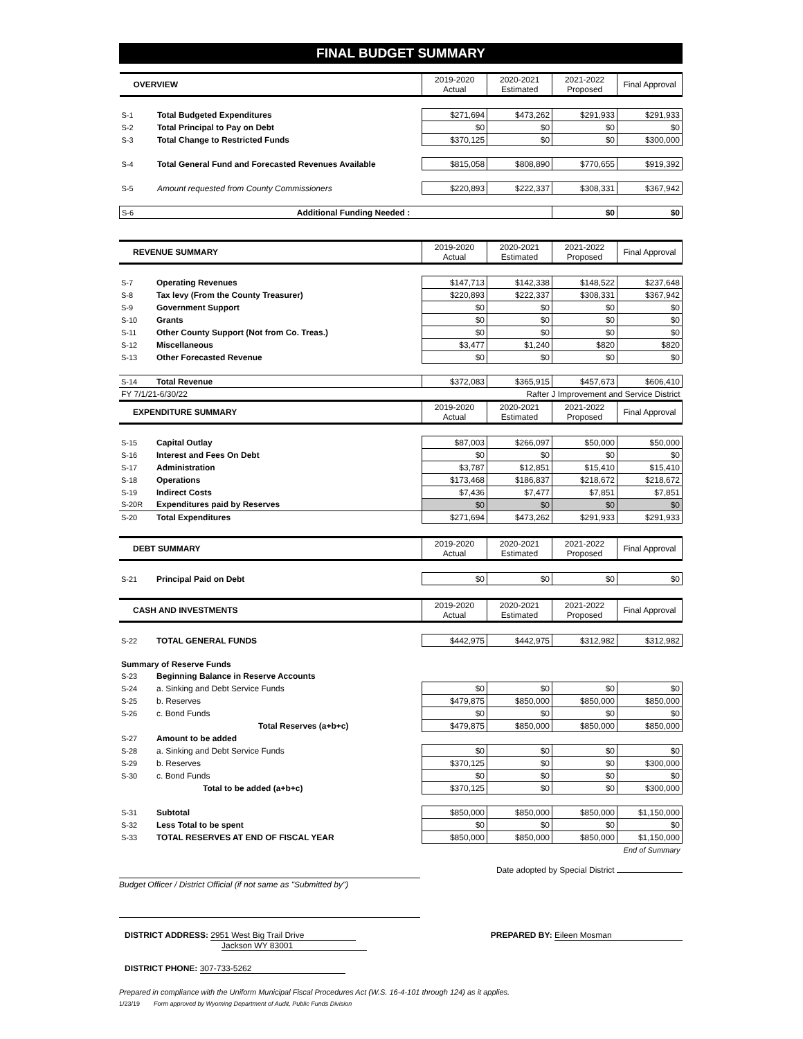FINAL BUDGET SUMMARY
| OVERVIEW | | 2019-2020 Actual | 2020-2021 Estimated | 2021-2022 Proposed | Final Approval |
| --- | --- | --- | --- | --- | --- |
| S-1 | Total Budgeted Expenditures | $271,694 | $473,262 | $291,933 | $291,933 |
| S-2 | Total Principal to Pay on Debt | $0 | $0 | $0 | $0 |
| S-3 | Total Change to Restricted Funds | $370,125 | $0 | $0 | $300,000 |
| S-4 | Total General Fund and Forecasted Revenues Available | $815,058 | $808,890 | $770,655 | $919,392 |
| S-5 | Amount requested from County Commissioners | $220,893 | $222,337 | $308,331 | $367,942 |
| S-6 | Additional Funding Needed : | | | $0 | $0 |
| REVENUE SUMMARY | | 2019-2020 Actual | 2020-2021 Estimated | 2021-2022 Proposed | Final Approval |
| --- | --- | --- | --- | --- | --- |
| S-7 | Operating Revenues | $147,713 | $142,338 | $148,522 | $237,648 |
| S-8 | Tax levy (From the County Treasurer) | $220,893 | $222,337 | $308,331 | $367,942 |
| S-9 | Government Support | $0 | $0 | $0 | $0 |
| S-10 | Grants | $0 | $0 | $0 | $0 |
| S-11 | Other County Support (Not from Co. Treas.) | $0 | $0 | $0 | $0 |
| S-12 | Miscellaneous | $3,477 | $1,240 | $820 | $820 |
| S-13 | Other Forecasted Revenue | $0 | $0 | $0 | $0 |
| S-14 | Total Revenue | $372,083 | $365,915 | $457,673 | $606,410 |
| FY 7/1/21-6/30/22 | | Rafter J Improvement and Service District | | | |
| EXPENDITURE SUMMARY | | 2019-2020 Actual | 2020-2021 Estimated | 2021-2022 Proposed | Final Approval |
| S-15 | Capital Outlay | $87,003 | $266,097 | $50,000 | $50,000 |
| S-16 | Interest and Fees On Debt | $0 | $0 | $0 | $0 |
| S-17 | Administration | $3,787 | $12,851 | $15,410 | $15,410 |
| S-18 | Operations | $173,468 | $186,837 | $218,672 | $218,672 |
| S-19 | Indirect Costs | $7,436 | $7,477 | $7,851 | $7,851 |
| S-20R | Expenditures paid by Reserves | $0 | $0 | $0 | $0 |
| S-20 | Total Expenditures | $271,694 | $473,262 | $291,933 | $291,933 |
| DEBT SUMMARY | | 2019-2020 Actual | 2020-2021 Estimated | 2021-2022 Proposed | Final Approval |
| --- | --- | --- | --- | --- | --- |
| S-21 | Principal Paid on Debt | $0 | $0 | $0 | $0 |
| CASH AND INVESTMENTS | | 2019-2020 Actual | 2020-2021 Estimated | 2021-2022 Proposed | Final Approval |
| --- | --- | --- | --- | --- | --- |
| S-22 | TOTAL GENERAL FUNDS | $442,975 | $442,975 | $312,982 | $312,982 |
| Summary of Reserve Funds | | | | | |
| S-23 | Beginning Balance in Reserve Accounts | | | | |
| S-24 | a. Sinking and Debt Service Funds | $0 | $0 | $0 | $0 |
| S-25 | b. Reserves | $479,875 | $850,000 | $850,000 | $850,000 |
| S-26 | c. Bond Funds | $0 | $0 | $0 | $0 |
| | Total Reserves (a+b+c) | $479,875 | $850,000 | $850,000 | $850,000 |
| S-27 | Amount to be added | | | | |
| S-28 | a. Sinking and Debt Service Funds | $0 | $0 | $0 | $0 |
| S-29 | b. Reserves | $370,125 | $0 | $0 | $300,000 |
| S-30 | c. Bond Funds | $0 | $0 | $0 | $0 |
| | Total to be added (a+b+c) | $370,125 | $0 | $0 | $300,000 |
| S-31 | Subtotal | $850,000 | $850,000 | $850,000 | $1,150,000 |
| S-32 | Less Total to be spent | $0 | $0 | $0 | $0 |
| S-33 | TOTAL RESERVES AT END OF FISCAL YEAR | $850,000 | $850,000 | $850,000 | $1,150,000 |
| End of Summary | | | | | |
Budget Officer / District Official (if not same as "Submitted by")
Date adopted by Special District
DISTRICT ADDRESS: 2951 West Big Trail Drive
Jackson WY 83001
PREPARED BY: Eileen Mosman
DISTRICT PHONE: 307-733-5262
Prepared in compliance with the Uniform Municipal Fiscal Procedures Act (W.S. 16-4-101 through 124) as it applies.
1/23/19 Form approved by Wyoming Department of Audit, Public Funds Division